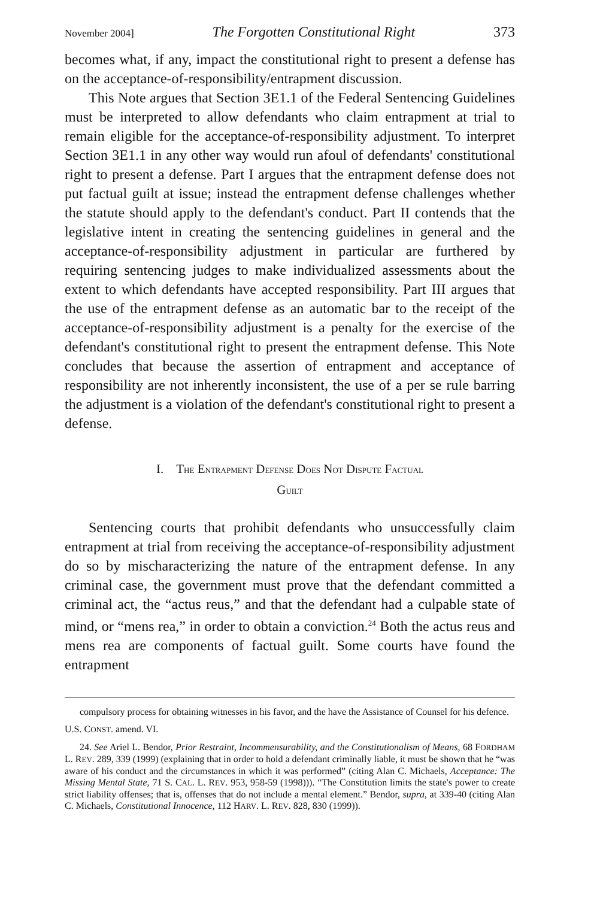November 2004] The Forgotten Constitutional Right 373
becomes what, if any, impact the constitutional right to present a defense has on the acceptance-of-responsibility/entrapment discussion.
This Note argues that Section 3E1.1 of the Federal Sentencing Guidelines must be interpreted to allow defendants who claim entrapment at trial to remain eligible for the acceptance-of-responsibility adjustment. To interpret Section 3E1.1 in any other way would run afoul of defendants' constitutional right to present a defense. Part I argues that the entrapment defense does not put factual guilt at issue; instead the entrapment defense challenges whether the statute should apply to the defendant's conduct. Part II contends that the legislative intent in creating the sentencing guidelines in general and the acceptance-of-responsibility adjustment in particular are furthered by requiring sentencing judges to make individualized assessments about the extent to which defendants have accepted responsibility. Part III argues that the use of the entrapment defense as an automatic bar to the receipt of the acceptance-of-responsibility adjustment is a penalty for the exercise of the defendant's constitutional right to present the entrapment defense. This Note concludes that because the assertion of entrapment and acceptance of responsibility are not inherently inconsistent, the use of a per se rule barring the adjustment is a violation of the defendant's constitutional right to present a defense.
I. THE ENTRAPMENT DEFENSE DOES NOT DISPUTE FACTUAL
GUILT
Sentencing courts that prohibit defendants who unsuccessfully claim entrapment at trial from receiving the acceptance-of-responsibility adjustment do so by mischaracterizing the nature of the entrapment defense. In any criminal case, the government must prove that the defendant committed a criminal act, the “actus reus,” and that the defendant had a culpable state of mind, or “mens rea,” in order to obtain a conviction.<sup>24</sup> Both the actus reus and mens rea are components of factual guilt. Some courts have found the entrapment
compulsory process for obtaining witnesses in his favor, and the have the Assistance of Counsel for his defence.
U.S. CONST. amend. VI.
24. See Ariel L. Bendor, Prior Restraint, Incommensurability, and the Constitutionalism of Means, 68 FORDHAM L. REV. 289, 339 (1999) (explaining that in order to hold a defendant criminally liable, it must be shown that he “was aware of his conduct and the circumstances in which it was performed” (citing Alan C. Michaels, Acceptance: The Missing Mental State, 71 S. CAL. L. REV. 953, 958-59 (1998))). “The Constitution limits the state's power to create strict liability offenses; that is, offenses that do not include a mental element.” Bendor, supra, at 339-40 (citing Alan C. Michaels, Constitutional Innocence, 112 HARV. L. REV. 828, 830 (1999)).